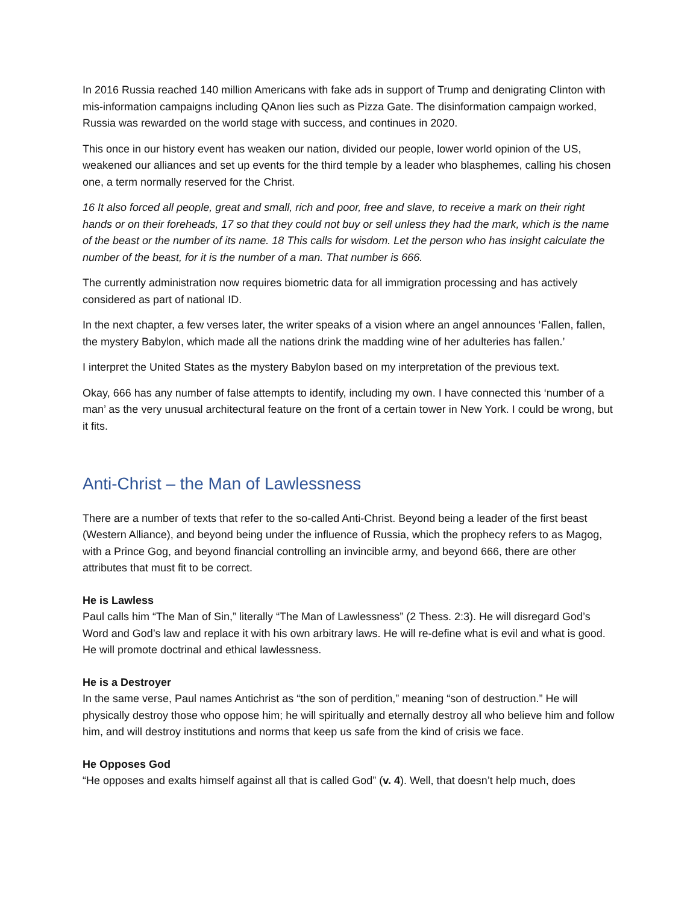In 2016 Russia reached 140 million Americans with fake ads in support of Trump and denigrating Clinton with mis-information campaigns including QAnon lies such as Pizza Gate. The disinformation campaign worked, Russia was rewarded on the world stage with success, and continues in 2020.
This once in our history event has weaken our nation, divided our people, lower world opinion of the US, weakened our alliances and set up events for the third temple by a leader who blasphemes, calling his chosen one, a term normally reserved for the Christ.
16 It also forced all people, great and small, rich and poor, free and slave, to receive a mark on their right hands or on their foreheads, 17 so that they could not buy or sell unless they had the mark, which is the name of the beast or the number of its name. 18 This calls for wisdom. Let the person who has insight calculate the number of the beast, for it is the number of a man. That number is 666.
The currently administration now requires biometric data for all immigration processing and has actively considered as part of national ID.
In the next chapter, a few verses later, the writer speaks of a vision where an angel announces ‘Fallen, fallen, the mystery Babylon, which made all the nations drink the madding wine of her adulteries has fallen.’
I interpret the United States as the mystery Babylon based on my interpretation of the previous text.
Okay, 666 has any number of false attempts to identify, including my own. I have connected this ‘number of a man’ as the very unusual architectural feature on the front of a certain tower in New York. I could be wrong, but it fits.
Anti-Christ – the Man of Lawlessness
There are a number of texts that refer to the so-called Anti-Christ. Beyond being a leader of the first beast (Western Alliance), and beyond being under the influence of Russia, which the prophecy refers to as Magog, with a Prince Gog, and beyond financial controlling an invincible army, and beyond 666, there are other attributes that must fit to be correct.
He is Lawless
Paul calls him “The Man of Sin,” literally “The Man of Lawlessness” (2 Thess. 2:3). He will disregard God’s Word and God’s law and replace it with his own arbitrary laws. He will re-define what is evil and what is good. He will promote doctrinal and ethical lawlessness.
He is a Destroyer
In the same verse, Paul names Antichrist as “the son of perdition,” meaning “son of destruction.” He will physically destroy those who oppose him; he will spiritually and eternally destroy all who believe him and follow him, and will destroy institutions and norms that keep us safe from the kind of crisis we face.
He Opposes God
“He opposes and exalts himself against all that is called God” (v. 4). Well, that doesn’t help much, does